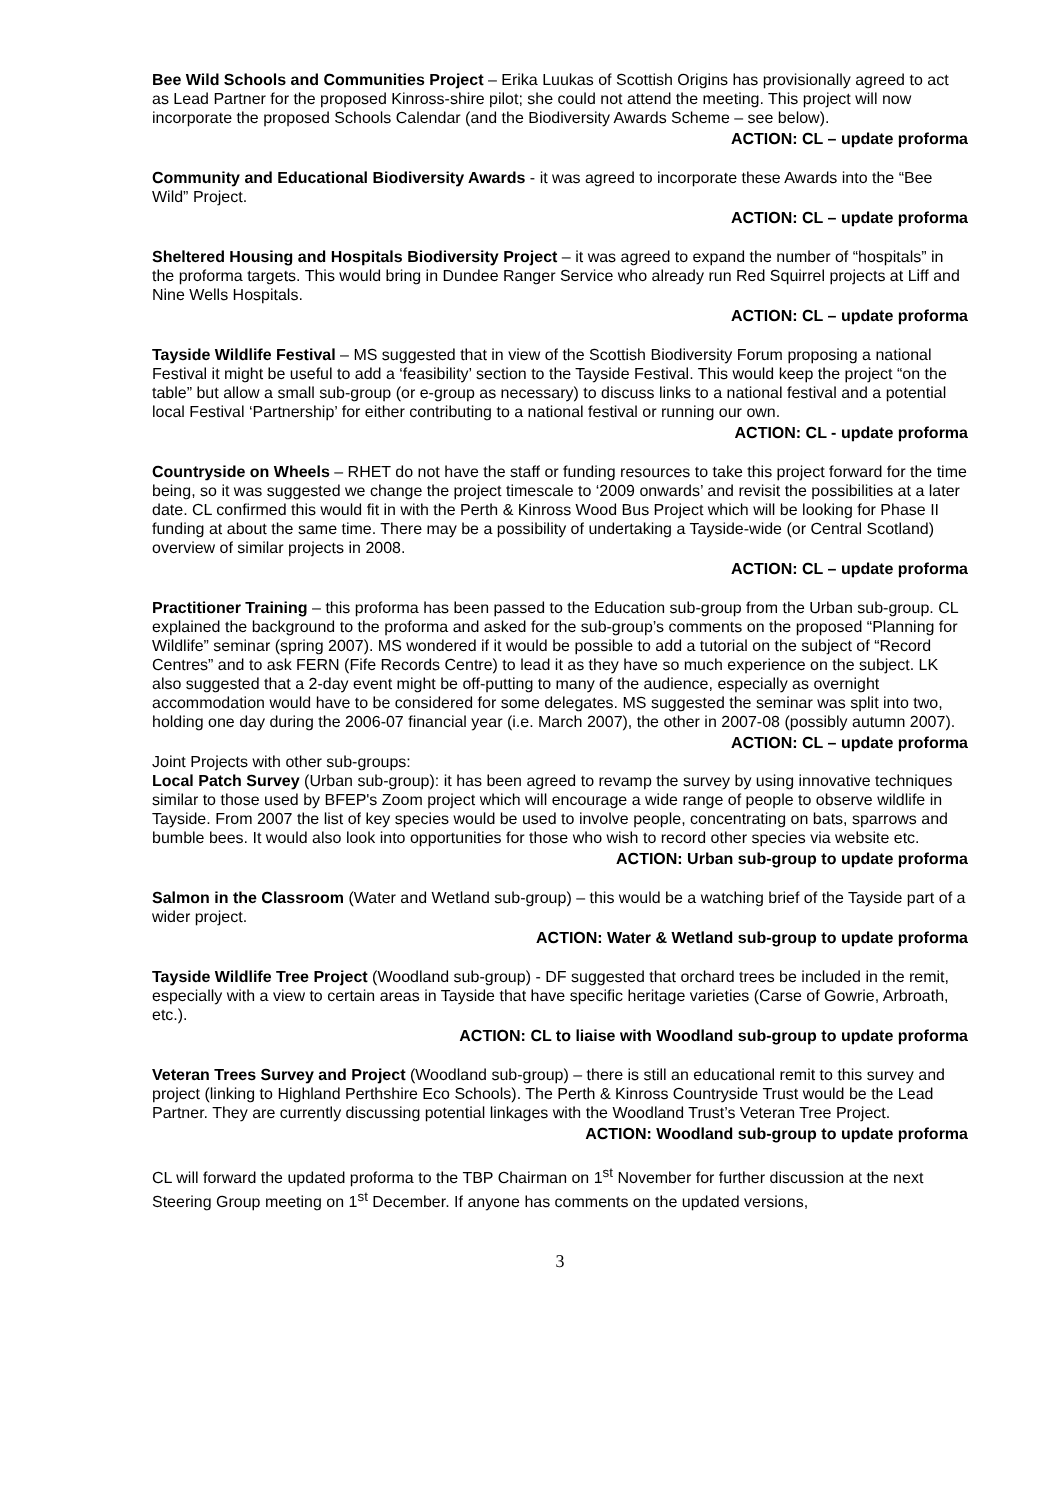Bee Wild Schools and Communities Project – Erika Luukas of Scottish Origins has provisionally agreed to act as Lead Partner for the proposed Kinross-shire pilot; she could not attend the meeting. This project will now incorporate the proposed Schools Calendar (and the Biodiversity Awards Scheme – see below).
ACTION: CL – update proforma
Community and Educational Biodiversity Awards - it was agreed to incorporate these Awards into the “Bee Wild” Project.
ACTION: CL – update proforma
Sheltered Housing and Hospitals Biodiversity Project – it was agreed to expand the number of “hospitals” in the proforma targets. This would bring in Dundee Ranger Service who already run Red Squirrel projects at Liff and Nine Wells Hospitals.
ACTION: CL – update proforma
Tayside Wildlife Festival – MS suggested that in view of the Scottish Biodiversity Forum proposing a national Festival it might be useful to add a ‘feasibility’ section to the Tayside Festival. This would keep the project “on the table” but allow a small sub-group (or e-group as necessary) to discuss links to a national festival and a potential local Festival ‘Partnership’ for either contributing to a national festival or running our own.
ACTION: CL - update proforma
Countryside on Wheels – RHET do not have the staff or funding resources to take this project forward for the time being, so it was suggested we change the project timescale to ‘2009 onwards’ and revisit the possibilities at a later date. CL confirmed this would fit in with the Perth & Kinross Wood Bus Project which will be looking for Phase II funding at about the same time. There may be a possibility of undertaking a Tayside-wide (or Central Scotland) overview of similar projects in 2008.
ACTION: CL – update proforma
Practitioner Training – this proforma has been passed to the Education sub-group from the Urban sub-group. CL explained the background to the proforma and asked for the sub-group’s comments on the proposed “Planning for Wildlife” seminar (spring 2007). MS wondered if it would be possible to add a tutorial on the subject of “Record Centres” and to ask FERN (Fife Records Centre) to lead it as they have so much experience on the subject. LK also suggested that a 2-day event might be off-putting to many of the audience, especially as overnight accommodation would have to be considered for some delegates. MS suggested the seminar was split into two, holding one day during the 2006-07 financial year (i.e. March 2007), the other in 2007-08 (possibly autumn 2007).
ACTION: CL – update proforma
Joint Projects with other sub-groups:
Local Patch Survey (Urban sub-group): it has been agreed to revamp the survey by using innovative techniques similar to those used by BFEP's Zoom project which will encourage a wide range of people to observe wildlife in Tayside. From 2007 the list of key species would be used to involve people, concentrating on bats, sparrows and bumble bees. It would also look into opportunities for those who wish to record other species via website etc.
ACTION: Urban sub-group to update proforma
Salmon in the Classroom (Water and Wetland sub-group) – this would be a watching brief of the Tayside part of a wider project.
ACTION: Water & Wetland sub-group to update proforma
Tayside Wildlife Tree Project (Woodland sub-group) - DF suggested that orchard trees be included in the remit, especially with a view to certain areas in Tayside that have specific heritage varieties (Carse of Gowrie, Arbroath, etc.).
ACTION: CL to liaise with Woodland sub-group to update proforma
Veteran Trees Survey and Project (Woodland sub-group) – there is still an educational remit to this survey and project (linking to Highland Perthshire Eco Schools). The Perth & Kinross Countryside Trust would be the Lead Partner. They are currently discussing potential linkages with the Woodland Trust’s Veteran Tree Project.
ACTION: Woodland sub-group to update proforma
CL will forward the updated proforma to the TBP Chairman on 1<sup>st</sup> November for further discussion at the next Steering Group meeting on 1<sup>st</sup> December. If anyone has comments on the updated versions,
3